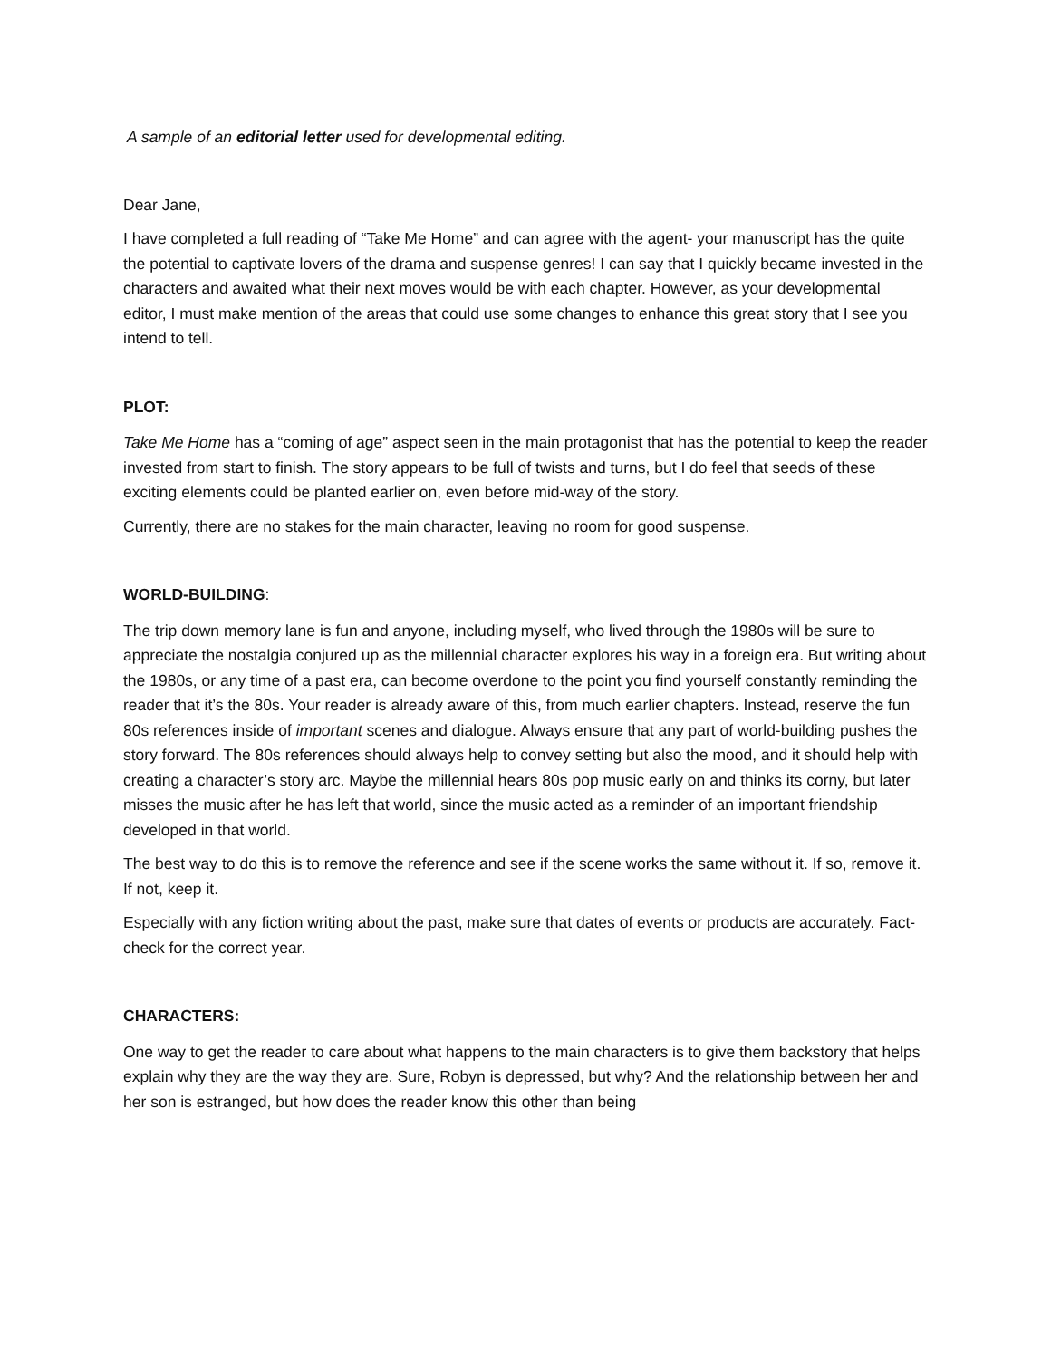A sample of an editorial letter used for developmental editing.
Dear Jane,
I have completed a full reading of “Take Me Home” and can agree with the agent- your manuscript has the quite the potential to captivate lovers of the drama and suspense genres! I can say that I quickly became invested in the characters and awaited what their next moves would be with each chapter. However, as your developmental editor, I must make mention of the areas that could use some changes to enhance this great story that I see you intend to tell.
PLOT:
Take Me Home has a “coming of age” aspect seen in the main protagonist that has the potential to keep the reader invested from start to finish. The story appears to be full of twists and turns, but I do feel that seeds of these exciting elements could be planted earlier on, even before mid-way of the story.
Currently, there are no stakes for the main character, leaving no room for good suspense.
WORLD-BUILDING:
The trip down memory lane is fun and anyone, including myself, who lived through the 1980s will be sure to appreciate the nostalgia conjured up as the millennial character explores his way in a foreign era. But writing about the 1980s, or any time of a past era, can become overdone to the point you find yourself constantly reminding the reader that it’s the 80s. Your reader is already aware of this, from much earlier chapters. Instead, reserve the fun 80s references inside of important scenes and dialogue. Always ensure that any part of world-building pushes the story forward. The 80s references should always help to convey setting but also the mood, and it should help with creating a character’s story arc. Maybe the millennial hears 80s pop music early on and thinks its corny, but later misses the music after he has left that world, since the music acted as a reminder of an important friendship developed in that world.
The best way to do this is to remove the reference and see if the scene works the same without it. If so, remove it. If not, keep it.
Especially with any fiction writing about the past, make sure that dates of events or products are accurately. Fact- check for the correct year.
CHARACTERS:
One way to get the reader to care about what happens to the main characters is to give them backstory that helps explain why they are the way they are. Sure, Robyn is depressed, but why? And the relationship between her and her son is estranged, but how does the reader know this other than being